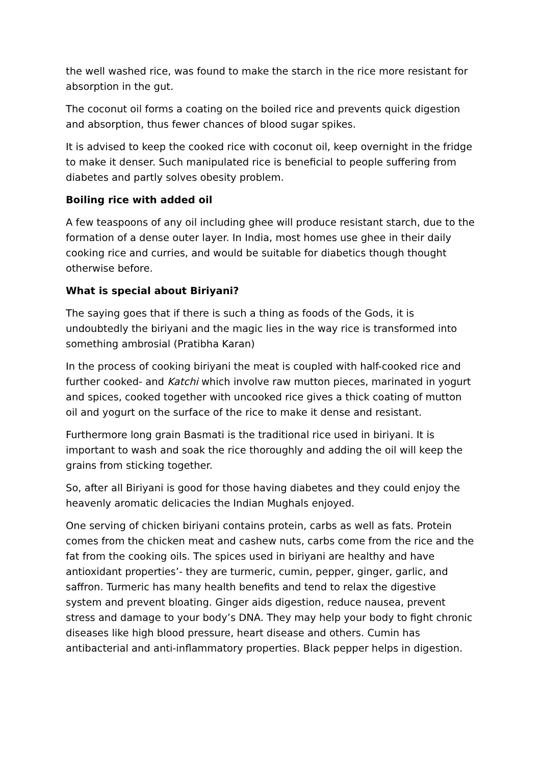the well washed rice, was found to make the starch in the rice more resistant for absorption in the gut.
The coconut oil forms a coating on the boiled rice and prevents quick digestion and absorption, thus fewer chances of blood sugar spikes.
It is advised to keep the cooked rice with coconut oil, keep overnight in the fridge to make it denser. Such manipulated rice is beneficial to people suffering from diabetes and partly solves obesity problem.
Boiling rice with added oil
A few teaspoons of any oil including ghee will produce resistant starch, due to the formation of a dense outer layer. In India, most homes use ghee in their daily cooking rice and curries, and would be suitable for diabetics though thought otherwise before.
What is special about Biriyani?
The saying goes that if there is such a thing as foods of the Gods, it is undoubtedly the biriyani and the magic lies in the way rice is transformed into something ambrosial (Pratibha Karan)
In the process of cooking biriyani the meat is coupled with half-cooked rice and further cooked- and Katchi which involve raw mutton pieces, marinated in yogurt and spices, cooked together with uncooked rice gives a thick coating of mutton oil and yogurt on the surface of the rice to make it dense and resistant.
Furthermore long grain Basmati is the traditional rice used in biriyani. It is important to wash and soak the rice thoroughly and adding the oil will keep the grains from sticking together.
So, after all Biriyani is good for those having diabetes and they could enjoy the heavenly aromatic delicacies the Indian Mughals enjoyed.
One serving of chicken biriyani contains protein, carbs as well as fats. Protein comes from the chicken meat and cashew nuts, carbs come from the rice and the fat from the cooking oils. The spices used in biriyani are healthy and have antioxidant properties’- they are turmeric, cumin, pepper, ginger, garlic, and saffron. Turmeric has many health benefits and tend to relax the digestive system and prevent bloating. Ginger aids digestion, reduce nausea, prevent stress and damage to your body’s DNA. They may help your body to fight chronic diseases like high blood pressure, heart disease and others. Cumin has antibacterial and anti-inflammatory properties. Black pepper helps in digestion.